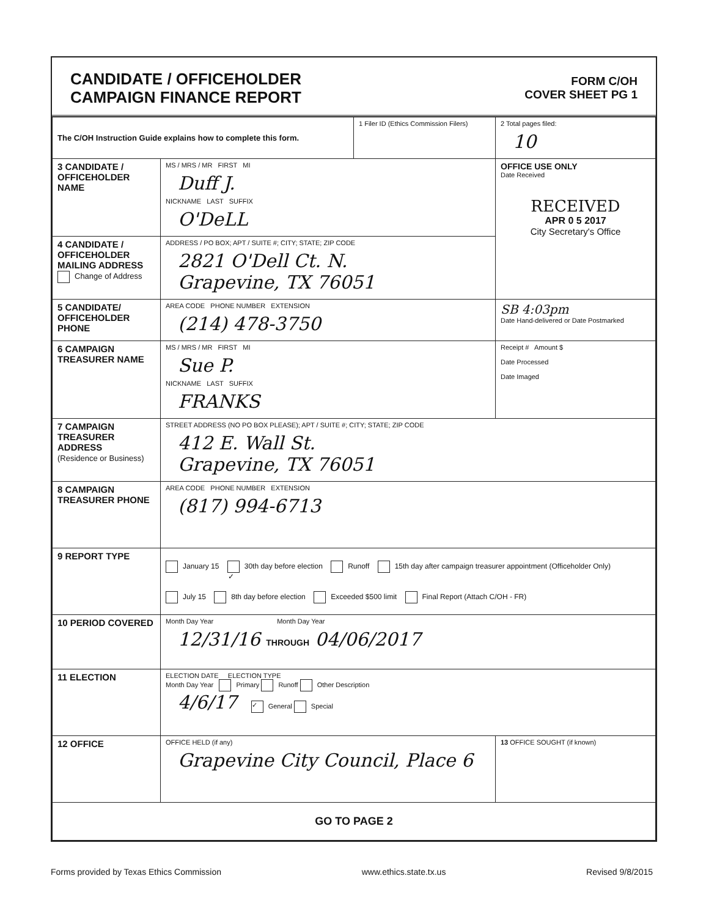CANDIDATE / OFFICEHOLDER
CAMPAIGN FINANCE REPORT
FORM C/OH
COVER SHEET PG 1
| The C/OH Instruction Guide explains how to complete this form. | | 1 Filer ID (Ethics Commission Filers) | 2 Total pages filed: 10 |
| 3 CANDIDATE / OFFICEHOLDER NAME | MS / MRS / MR FIRST MI Duff J. NICKNAME LAST SUFFIX O'DeLL | | OFFICE USE ONLY Date Received RECEIVED APR 0 5 2017 City Secretary's Office |
| 4 CANDIDATE / OFFICEHOLDER MAILING ADDRESS Change of Address | ADDRESS / PO BOX; APT / SUITE #; CITY; STATE; ZIP CODE 2821 O'Dell Ct. N. Grapevine, TX 76051 | | |
| 5 CANDIDATE/ OFFICEHOLDER PHONE | AREA CODE PHONE NUMBER EXTENSION (214) 478-3750 | | SB 4:03pm Date Hand-delivered or Date Postmarked |
| 6 CAMPAIGN TREASURER NAME | MS / MRS / MR FIRST MI Sue P. NICKNAME LAST SUFFIX FRANKS | | Receipt # Amount $ Date Processed Date Imaged |
| 7 CAMPAIGN TREASURER ADDRESS (Residence or Business) | STREET ADDRESS (NO PO BOX PLEASE); APT / SUITE #; CITY; STATE; ZIP CODE 412 E. Wall St. Grapevine, TX 76051 | | |
| 8 CAMPAIGN TREASURER PHONE | AREA CODE PHONE NUMBER EXTENSION (817) 994-6713 | | |
| 9 REPORT TYPE | January 15 ✓ 30th day before election Runoff 15th day after campaign treasurer appointment (Officeholder Only) July 15 8th day before election Exceeded $500 limit Final Report (Attach C/OH - FR) | | |
| 10 PERIOD COVERED | Month Day Year Month Day Year 12/31/16 THROUGH 04/06/2017 | | |
| 11 ELECTION | ELECTION DATE ELECTION TYPE Month Day Year Primary Runoff Other Description 4/6/17 ✓ General Special | | |
| 12 OFFICE | OFFICE HELD (if any) Grapevine City Council, Place 6 | | 13 OFFICE SOUGHT (if known) |
| GO TO PAGE 2 | | | |
Forms provided by Texas Ethics Commission www.ethics.state.tx.us Revised 9/8/2015